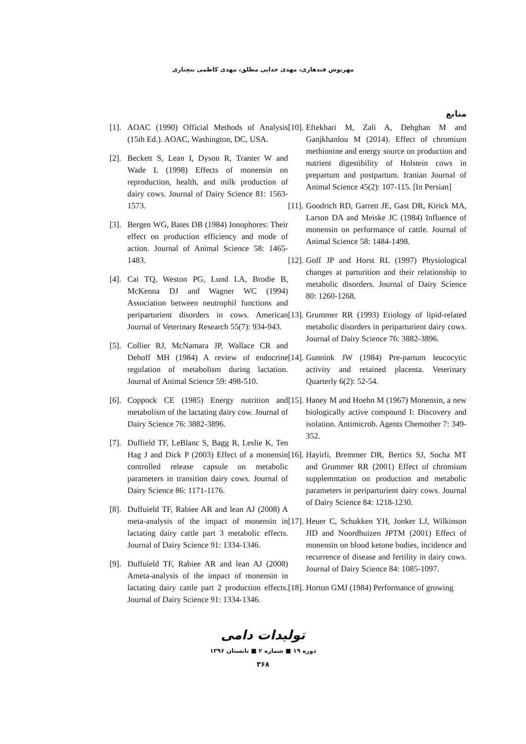مهرنوش قندهاری، مهدی خدایی مطلق، مهدی کاظمی بنچناری
منابع
[10]. Eftekhari M, Zali A, Dehghan M and Ganjkhanlou M (2014). Effect of chromium methionine and energy source on production and nutrient digestibility of Holstein cows in prepartum and postpartum. Iranian Journal of Animal Science 45(2): 107-115. [In Persian]
[11]. Goodrich RD, Garrett JE, Gast DR, Kirick MA, Larson DA and Meiske JC (1984) Influence of monensin on performance of cattle. Journal of Animal Science 58: 1484-1498.
[12]. Goff JP and Horst RL (1997) Physiological changes at parturition and their relationship to metabolic disorders. Journal of Dairy Science 80: 1260-1268.
[13]. Grummer RR (1993) Etiology of lipid-related metabolic disorders in periparturient dairy cows. Journal of Dairy Science 76: 3882-3896.
[14]. Gunnink JW (1984) Pre-partum leucocytic activity and retained placenta. Veterinary Quarterly 6(2): 52-54.
[15]. Haney M and Hoehn M (1967) Monensin, a new biologically active compound I: Discovery and isolation. Antimicrob. Agents Chemother 7: 349-352.
[16]. Hayirli, Bremmer DR, Bertics SJ, Socha MT and Grummer RR (2001) Effect of chromium supplemntation on production and metabolic parameters in periparturient dairy cows. Journal of Dairy Science 84: 1218-1230.
[17]. Heuer C, Schukken YH, Jonker LJ, Wilkinson JID and Noordhuizen JPTM (2001) Effect of monensin on blood ketone bodies, incidence and recurrence of disease and fertility in dairy cows. Journal of Dairy Science 84: 1085-1097.
[18]. Horton GMJ (1984) Performance of growing
[1]. AOAC (1990) Official Methods of Analysis (15th Ed.). AOAC, Washington, DC, USA.
[2]. Beckett S, Lean I, Dyson R, Tranter W and Wade L (1998) Effects of monensin on reproduction, health, and milk production of dairy cows. Journal of Dairy Science 81: 1563-1573.
[3]. Bergen WG, Bates DB (1984) Ionophores: Their effect on production efficiency and mode of action. Journal of Animal Science 58: 1465-1483.
[4]. Cai TQ, Weston PG, Lund LA, Brodie B, McKenna DJ and Wagner WC (1994) Association between neutrophil functions and periparturient disorders in cows. American Journal of Veterinary Research 55(7): 934-943.
[5]. Collier RJ, McNamara JP, Wallace CR and Dehoff MH (1984) A review of endocrine regulation of metabolism during lactation. Journal of Animal Science 59: 498-510.
[6]. Coppock CE (1985) Energy nutrition and metabolism of the lactating dairy cow. Journal of Dairy Science 76: 3882-3896.
[7]. Duffield TF, LeBlanc S, Bagg R, Leslie K, Ten Hag J and Dick P (2003) Effect of a monensin controlled release capsule on metabolic parameters in transition dairy cows. Journal of Dairy Science 86: 1171-1176.
[8]. Duffuield TF, Rabiee AR and lean AJ (2008) A meta-analysis of the impact of monensin in lactating dairy cattle part 3 metabolic effects. Journal of Dairy Science 91: 1334-1346.
[9]. Duffuield TF, Rabiee AR and lean AJ (2008) Ameta-analysis of the impact of monensin in lactating dairy cattle part 2 production effects. Journal of Dairy Science 91: 1334-1346.
تولیدات دامی
دوره ۱۹ ■ شماره ۲ ■ تابستان ۱۳۹۶
۳۶۸